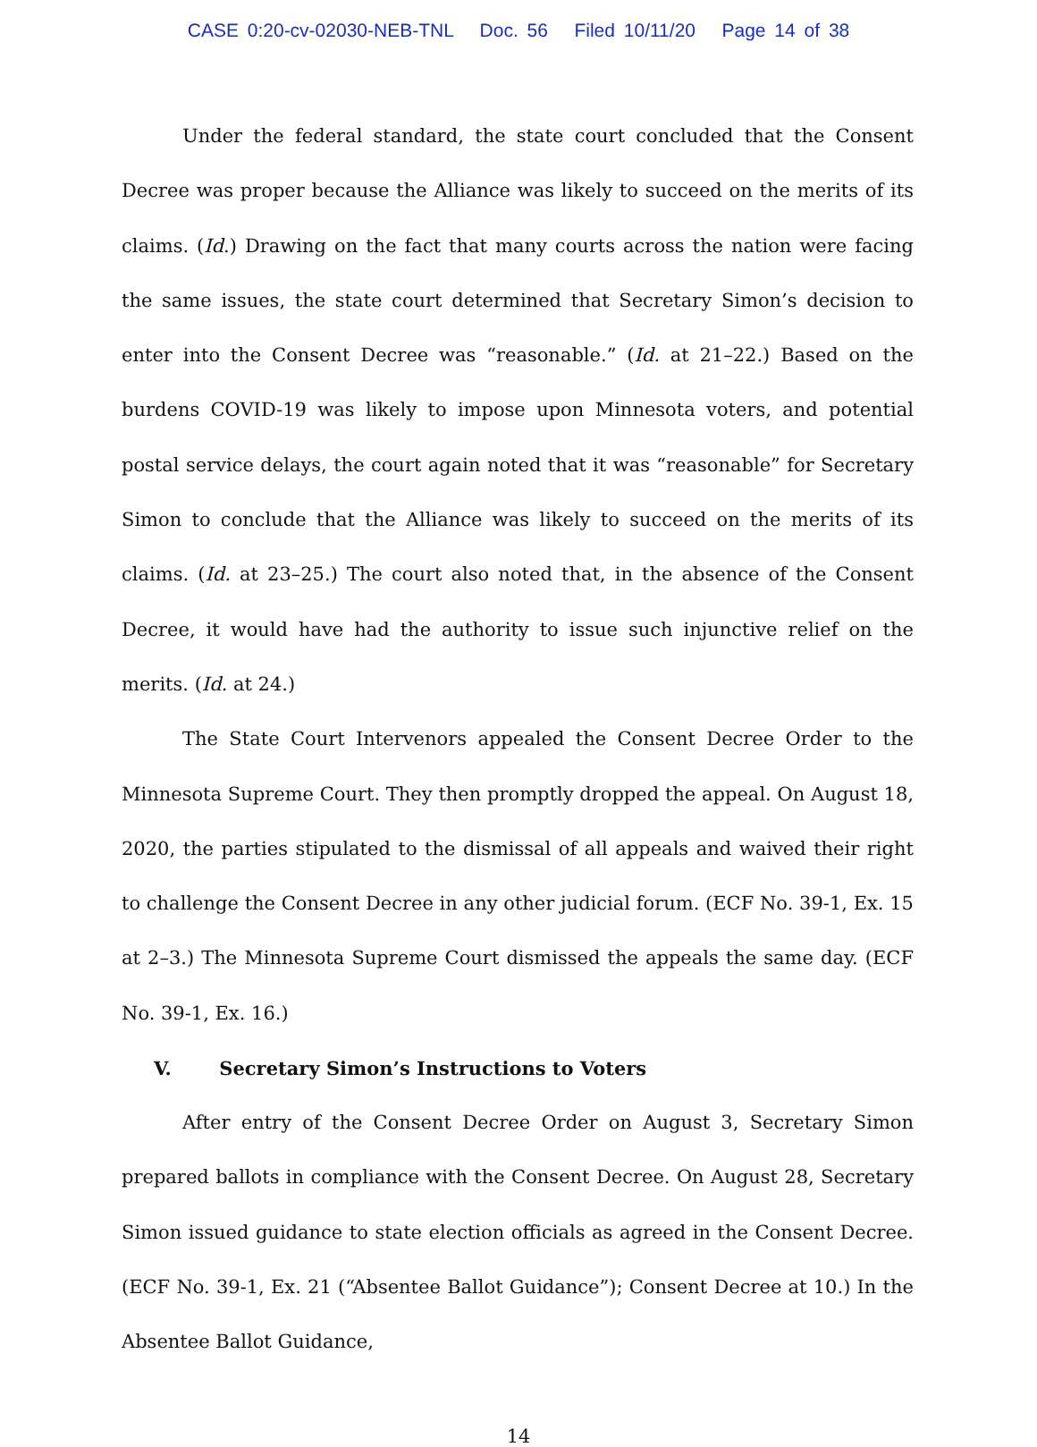CASE 0:20-cv-02030-NEB-TNL Doc. 56 Filed 10/11/20 Page 14 of 38
Under the federal standard, the state court concluded that the Consent Decree was proper because the Alliance was likely to succeed on the merits of its claims. (Id.) Drawing on the fact that many courts across the nation were facing the same issues, the state court determined that Secretary Simon’s decision to enter into the Consent Decree was “reasonable.” (Id. at 21–22.) Based on the burdens COVID-19 was likely to impose upon Minnesota voters, and potential postal service delays, the court again noted that it was “reasonable” for Secretary Simon to conclude that the Alliance was likely to succeed on the merits of its claims. (Id. at 23–25.) The court also noted that, in the absence of the Consent Decree, it would have had the authority to issue such injunctive relief on the merits. (Id. at 24.)
The State Court Intervenors appealed the Consent Decree Order to the Minnesota Supreme Court. They then promptly dropped the appeal. On August 18, 2020, the parties stipulated to the dismissal of all appeals and waived their right to challenge the Consent Decree in any other judicial forum. (ECF No. 39-1, Ex. 15 at 2–3.) The Minnesota Supreme Court dismissed the appeals the same day. (ECF No. 39-1, Ex. 16.)
V. Secretary Simon’s Instructions to Voters
After entry of the Consent Decree Order on August 3, Secretary Simon prepared ballots in compliance with the Consent Decree. On August 28, Secretary Simon issued guidance to state election officials as agreed in the Consent Decree. (ECF No. 39-1, Ex. 21 (“Absentee Ballot Guidance”); Consent Decree at 10.) In the Absentee Ballot Guidance,
14